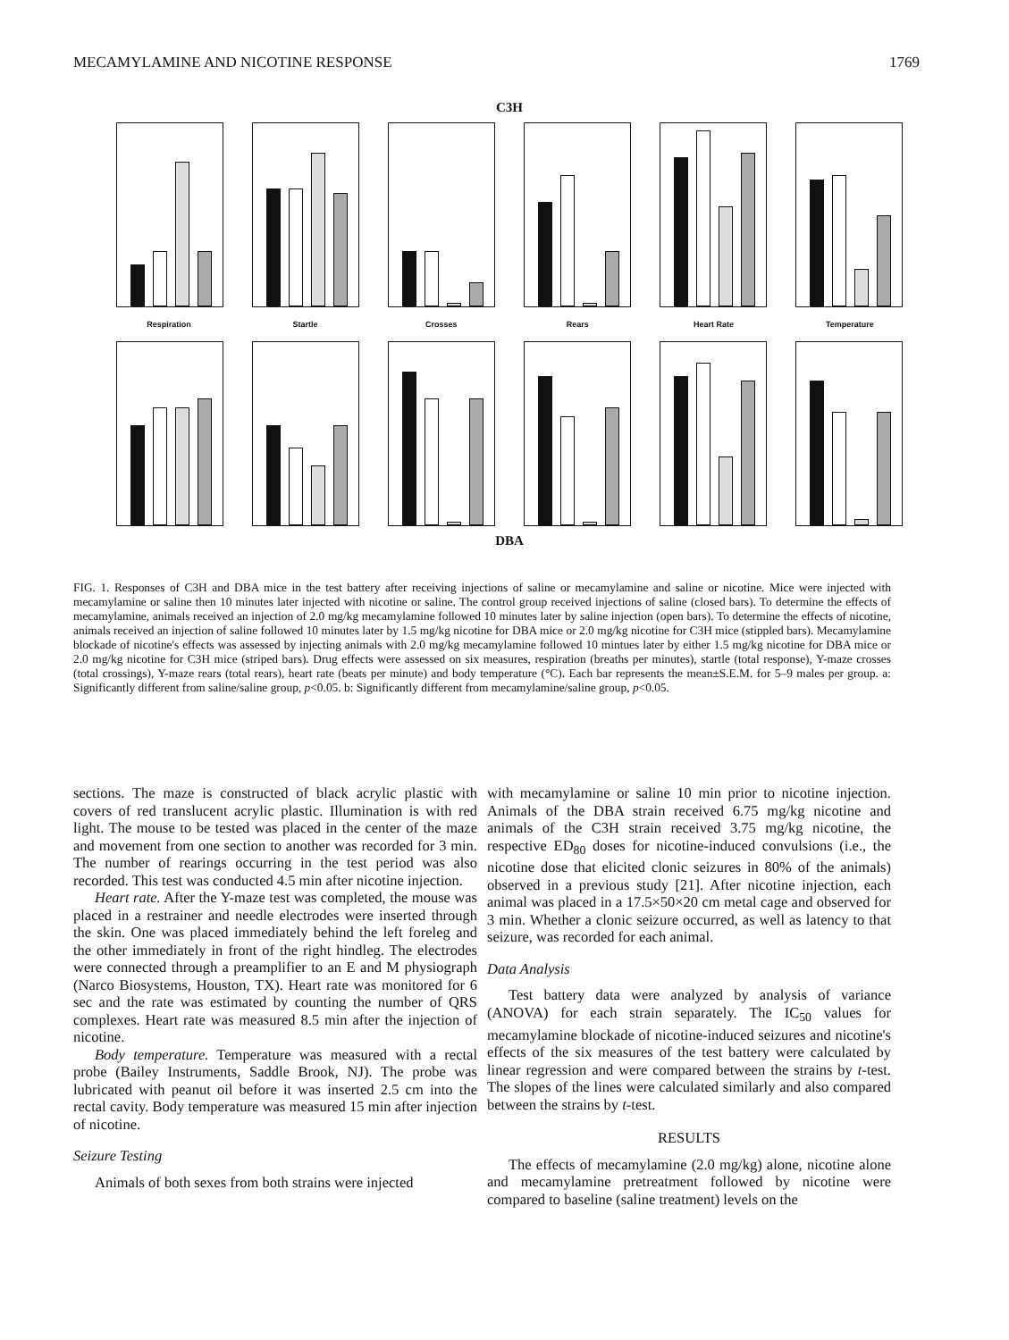MECAMYLAMINE AND NICOTINE RESPONSE 1769
C3H
Respiration Startle Crosses Rears Heart Rate Temperature
DBA
FIG. 1. Responses of C3H and DBA mice in the test battery after receiving injections of saline or mecamylamine and saline or nicotine. Mice were injected with mecamylamine or saline then 10 minutes later injected with nicotine or saline. The control group received injections of saline (closed bars). To determine the effects of mecamylamine, animals received an injection of 2.0 mg/kg mecamylamine followed 10 minutes later by saline injection (open bars). To determine the effects of nicotine, animals received an injection of saline followed 10 minutes later by 1.5 mg/kg nicotine for DBA mice or 2.0 mg/kg nicotine for C3H mice (stippled bars). Mecamylamine blockade of nicotine's effects was assessed by injecting animals with 2.0 mg/kg mecamylamine followed 10 mintues later by either 1.5 mg/kg nicotine for DBA mice or 2.0 mg/kg nicotine for C3H mice (striped bars). Drug effects were assessed on six measures, respiration (breaths per minutes), startle (total response), Y-maze crosses (total crossings), Y-maze rears (total rears), heart rate (beats per minute) and body temperature (°C). Each bar represents the mean±S.E.M. for 5–9 males per group. a: Significantly different from saline/saline group, p<0.05. b: Significantly different from mecamylamine/saline group, p<0.05.
sections. The maze is constructed of black acrylic plastic with covers of red translucent acrylic plastic. Illumination is with red light. The mouse to be tested was placed in the center of the maze and movement from one section to another was recorded for 3 min. The number of rearings occurring in the test period was also recorded. This test was conducted 4.5 min after nicotine injection.
Heart rate. After the Y-maze test was completed, the mouse was placed in a restrainer and needle electrodes were inserted through the skin. One was placed immediately behind the left foreleg and the other immediately in front of the right hindleg. The electrodes were connected through a preamplifier to an E and M physiograph (Narco Biosystems, Houston, TX). Heart rate was monitored for 6 sec and the rate was estimated by counting the number of QRS complexes. Heart rate was measured 8.5 min after the injection of nicotine.
Body temperature. Temperature was measured with a rectal probe (Bailey Instruments, Saddle Brook, NJ). The probe was lubricated with peanut oil before it was inserted 2.5 cm into the rectal cavity. Body temperature was measured 15 min after injection of nicotine.
Seizure Testing
Animals of both sexes from both strains were injected
with mecamylamine or saline 10 min prior to nicotine injection. Animals of the DBA strain received 6.75 mg/kg nicotine and animals of the C3H strain received 3.75 mg/kg nicotine, the respective ED<sub>80</sub> doses for nicotine-induced convulsions (i.e., the nicotine dose that elicited clonic seizures in 80% of the animals) observed in a previous study [21]. After nicotine injection, each animal was placed in a 17.5×50×20 cm metal cage and observed for 3 min. Whether a clonic seizure occurred, as well as latency to that seizure, was recorded for each animal.
Data Analysis
Test battery data were analyzed by analysis of variance (ANOVA) for each strain separately. The IC<sub>50</sub> values for mecamylamine blockade of nicotine-induced seizures and nicotine's effects of the six measures of the test battery were calculated by linear regression and were compared between the strains by t-test. The slopes of the lines were calculated similarly and also compared between the strains by t-test.
RESULTS
The effects of mecamylamine (2.0 mg/kg) alone, nicotine alone and mecamylamine pretreatment followed by nicotine were compared to baseline (saline treatment) levels on the